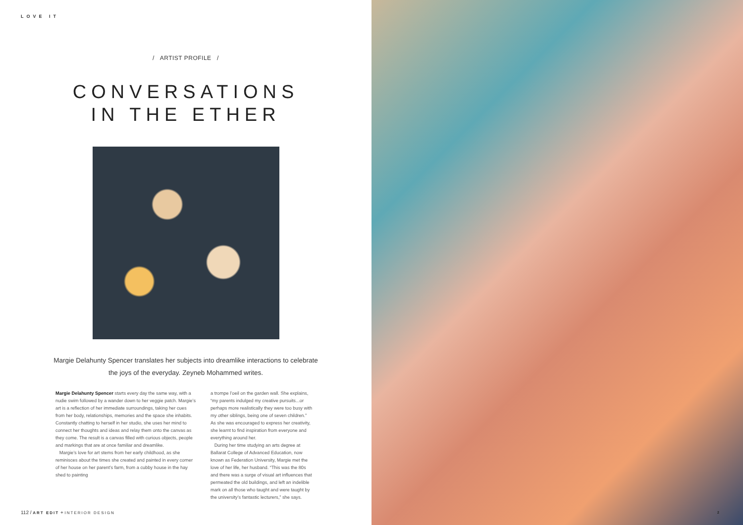LOVE IT
/ ARTIST PROFILE /
CONVERSATIONS
IN THE ETHER
Margie Delahunty Spencer translates her subjects into dreamlike interactions to celebrate the joys of the everyday. Zeyneb Mohammed writes.
Margie Delahunty Spencer starts every day the same way, with a nudie swim followed by a wander down to her veggie patch. Margie’s art is a reflection of her immediate surroundings, taking her cues from her body, relationships, memories and the space she inhabits. Constantly chatting to herself in her studio, she uses her mind to connect her thoughts and ideas and relay them onto the canvas as they come. The result is a canvas filled with curious objects, people and markings that are at once familiar and dreamlike.
Margie’s love for art stems from her early childhood, as she reminisces about the times she created and painted in every corner of her house on her parent’s farm, from a cubby house in the hay shed to painting
a trompe l’oeil on the garden wall. She explains, “my parents indulged my creative pursuits...or perhaps more realistically they were too busy with my other siblings, being one of seven children.” As she was encouraged to express her creativity, she learnt to find inspiration from everyone and everything around her.
During her time studying an arts degree at Ballarat College of Advanced Education, now known as Federation University, Margie met the love of her life, her husband. “This was the 80s and there was a surge of visual art influences that permeated the old buildings, and left an indelible mark on all those who taught and were taught by the university’s fantastic lecturers,” she says.
112 / ART EDIT + INTERIOR DESIGN
2